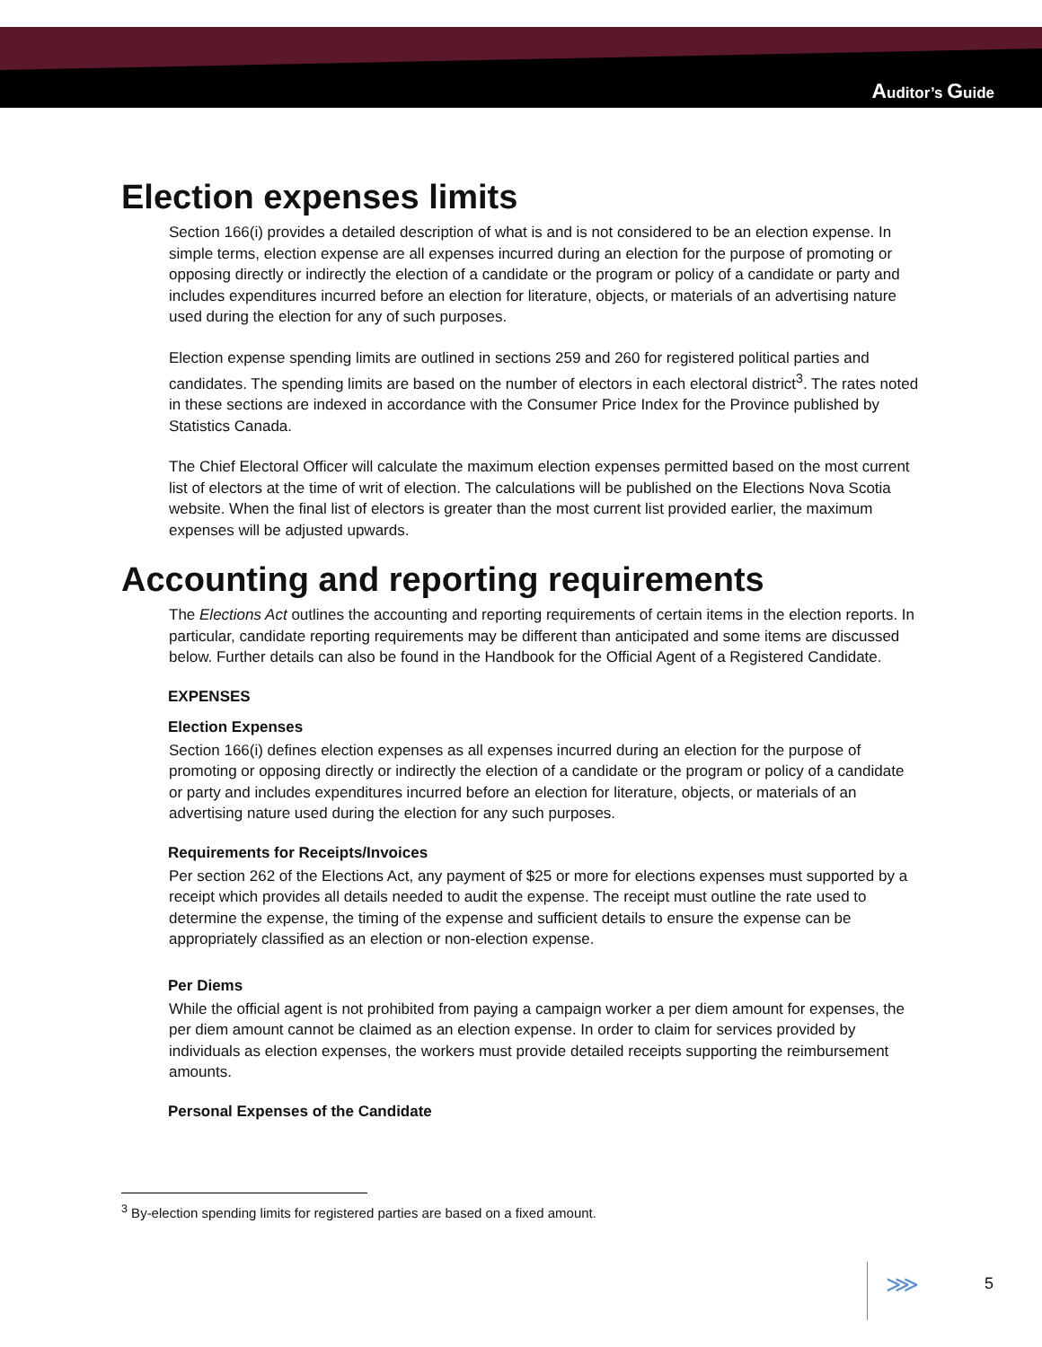Auditor’s Guide
Election expenses limits
Section 166(i) provides a detailed description of what is and is not considered to be an election expense. In simple terms, election expense are all expenses incurred during an election for the purpose of promoting or opposing directly or indirectly the election of a candidate or the program or policy of a candidate or party and includes expenditures incurred before an election for literature, objects, or materials of an advertising nature used during the election for any of such purposes.
Election expense spending limits are outlined in sections 259 and 260 for registered political parties and candidates. The spending limits are based on the number of electors in each electoral district<sup>3</sup>. The rates noted in these sections are indexed in accordance with the Consumer Price Index for the Province published by Statistics Canada.
The Chief Electoral Officer will calculate the maximum election expenses permitted based on the most current list of electors at the time of writ of election. The calculations will be published on the Elections Nova Scotia website. When the final list of electors is greater than the most current list provided earlier, the maximum expenses will be adjusted upwards.
Accounting and reporting requirements
The Elections Act outlines the accounting and reporting requirements of certain items in the election reports. In particular, candidate reporting requirements may be different than anticipated and some items are discussed below. Further details can also be found in the Handbook for the Official Agent of a Registered Candidate.
EXPENSES
Election Expenses
Section 166(i) defines election expenses as all expenses incurred during an election for the purpose of promoting or opposing directly or indirectly the election of a candidate or the program or policy of a candidate or party and includes expenditures incurred before an election for literature, objects, or materials of an advertising nature used during the election for any such purposes.
Requirements for Receipts/Invoices
Per section 262 of the Elections Act, any payment of $25 or more for elections expenses must supported by a receipt which provides all details needed to audit the expense. The receipt must outline the rate used to determine the expense, the timing of the expense and sufficient details to ensure the expense can be appropriately classified as an election or non-election expense.
Per Diems
While the official agent is not prohibited from paying a campaign worker a per diem amount for expenses, the per diem amount cannot be claimed as an election expense. In order to claim for services provided by individuals as election expenses, the workers must provide detailed receipts supporting the reimbursement amounts.
Personal Expenses of the Candidate
<sup>3</sup> By-election spending limits for registered parties are based on a fixed amount.
⋙ 5